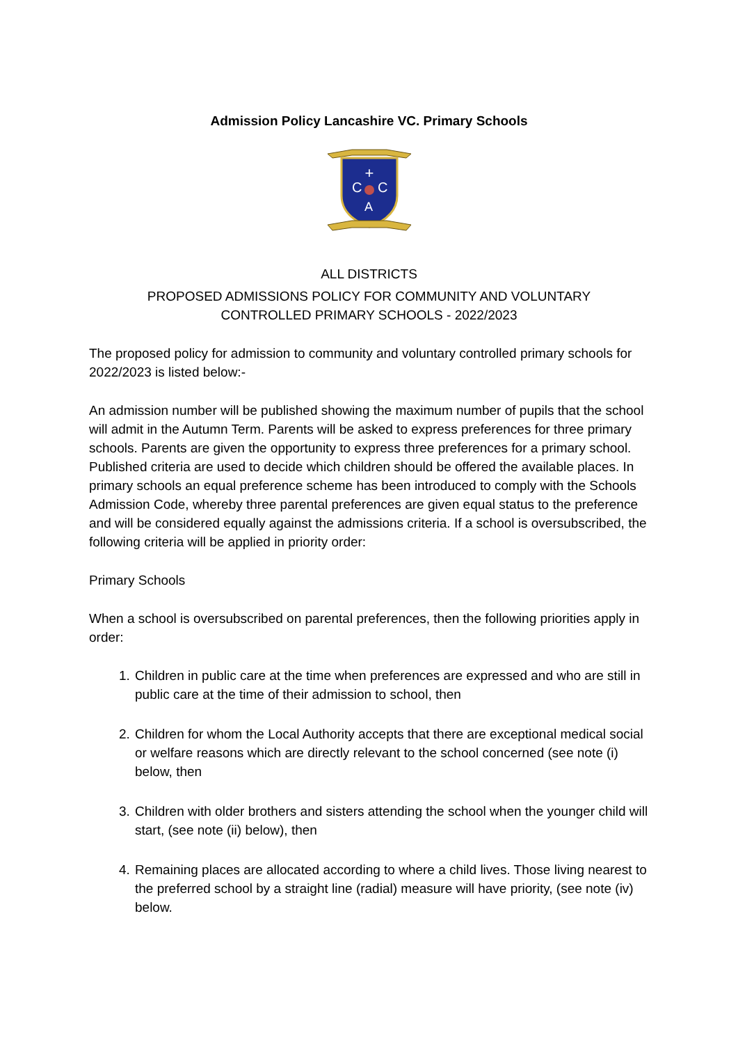Admission Policy Lancashire VC. Primary Schools
+
C
C
A
ALL DISTRICTS
PROPOSED ADMISSIONS POLICY FOR COMMUNITY AND VOLUNTARY
CONTROLLED PRIMARY SCHOOLS - 2022/2023
The proposed policy for admission to community and voluntary controlled primary schools for 2022/2023 is listed below:-
An admission number will be published showing the maximum number of pupils that the school will admit in the Autumn Term. Parents will be asked to express preferences for three primary schools. Parents are given the opportunity to express three preferences for a primary school. Published criteria are used to decide which children should be offered the available places. In primary schools an equal preference scheme has been introduced to comply with the Schools Admission Code, whereby three parental preferences are given equal status to the preference and will be considered equally against the admissions criteria. If a school is oversubscribed, the following criteria will be applied in priority order:
Primary Schools
When a school is oversubscribed on parental preferences, then the following priorities apply in order:
1. Children in public care at the time when preferences are expressed and who are still in public care at the time of their admission to school, then
2. Children for whom the Local Authority accepts that there are exceptional medical social or welfare reasons which are directly relevant to the school concerned (see note (i) below, then
3. Children with older brothers and sisters attending the school when the younger child will start, (see note (ii) below), then
4. Remaining places are allocated according to where a child lives. Those living nearest to the preferred school by a straight line (radial) measure will have priority, (see note (iv) below.